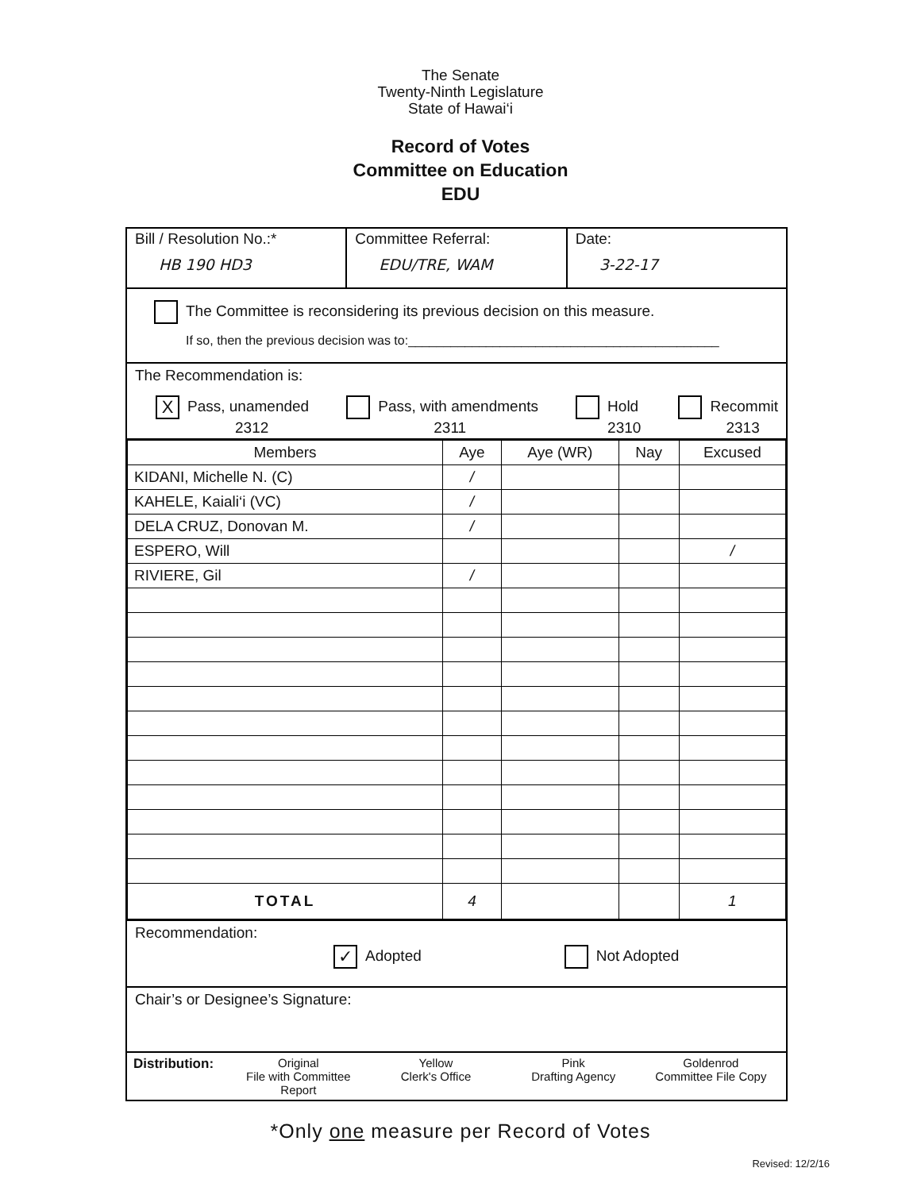The Senate
Twenty-Ninth Legislature
State of Hawai‘i
Record of Votes
Committee on Education
EDU
Bill / Resolution No.:*
HB 190 HD3
Committee Referral:
EDU/TRE, WAM
Date:
3-22-17
The Committee is reconsidering its previous decision on this measure.
If so, then the previous decision was to:____________________________________________
The Recommendation is:
X Pass, unamended
2312 Pass, with amendments
2311 Hold
2310 Recommit
2313
| Members | Aye | Aye (WR) | Nay | Excused |
| --- | --- | --- | --- | --- |
| KIDANI, Michelle N. (C) | / | | | |
| KAHELE, Kaiali‘i (VC) | / | | | |
| DELA CRUZ, Donovan M. | / | | | |
| ESPERO, Will | | | | / |
| RIVIERE, Gil | / | | | |
| TOTAL | 4 | | | 1 |
Recommendation:
✓ Adopted Not Adopted
Chair’s or Designee’s Signature:
Distribution: Original
File with Committee Report
Yellow
Clerk's Office
Pink
Drafting Agency
Goldenrod
Committee File Copy
*Only one measure per Record of Votes
Revised: 12/2/16